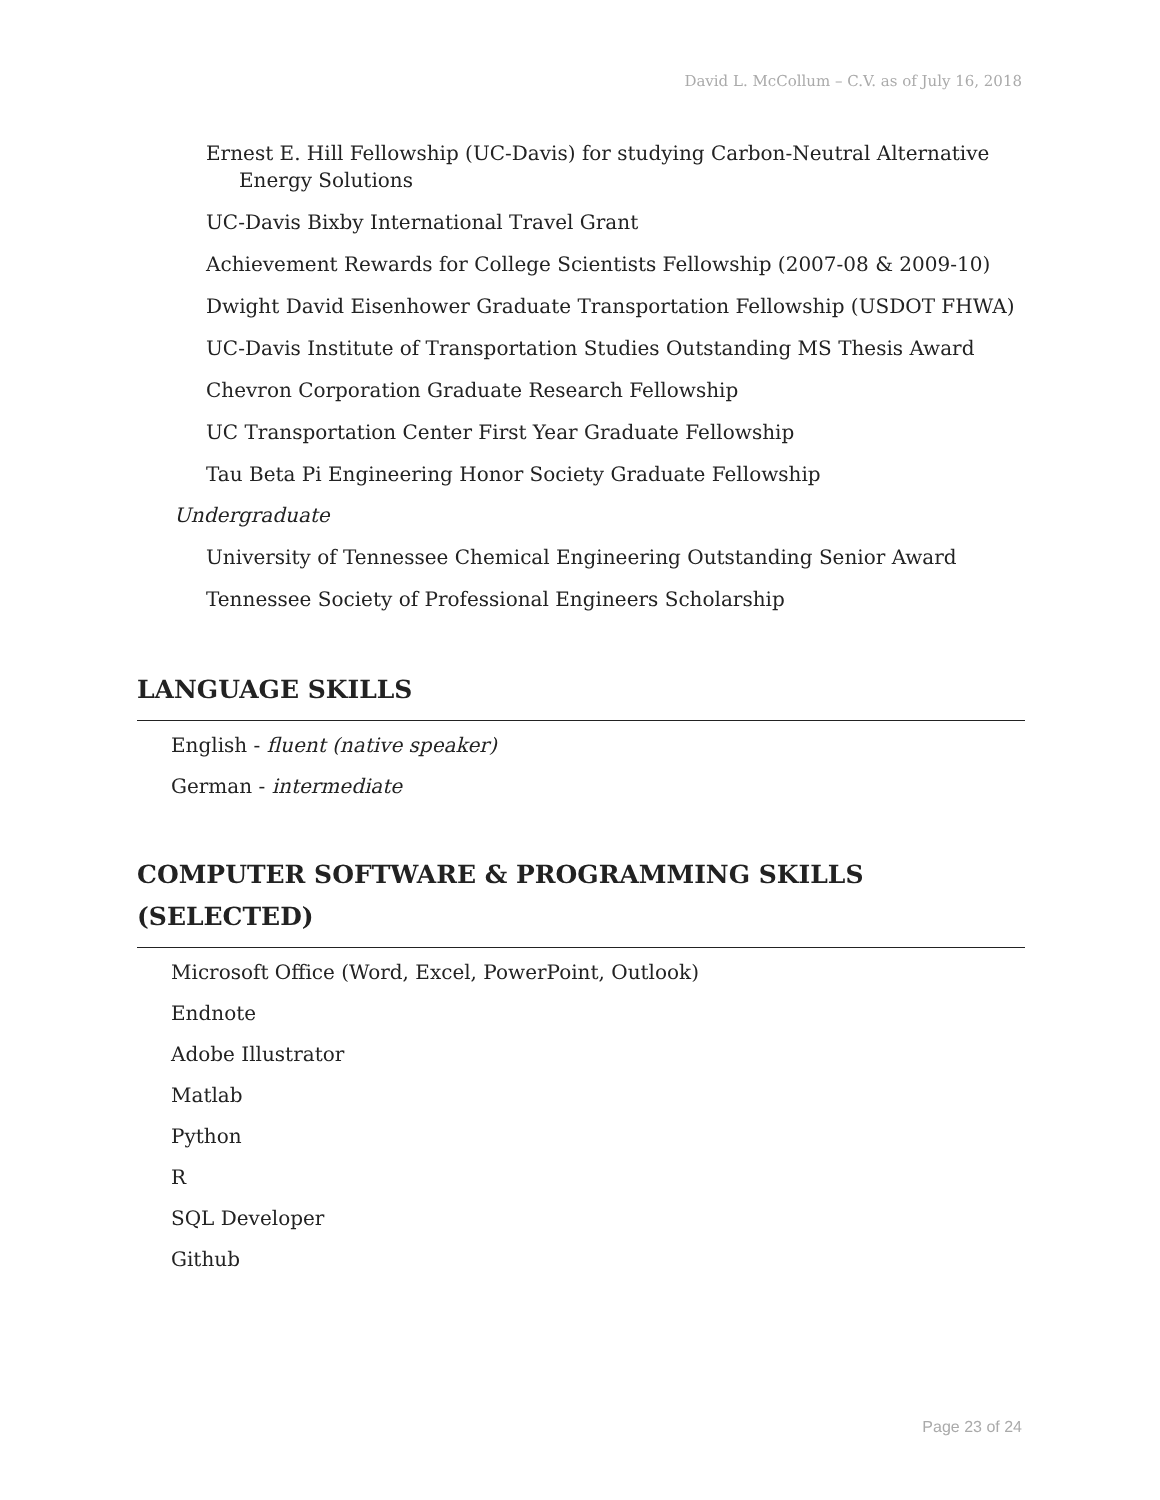David L. McCollum – C.V. as of July 16, 2018
Ernest E. Hill Fellowship (UC-Davis) for studying Carbon-Neutral Alternative Energy Solutions
UC-Davis Bixby International Travel Grant
Achievement Rewards for College Scientists Fellowship (2007-08 & 2009-10)
Dwight David Eisenhower Graduate Transportation Fellowship (USDOT FHWA)
UC-Davis Institute of Transportation Studies Outstanding MS Thesis Award
Chevron Corporation Graduate Research Fellowship
UC Transportation Center First Year Graduate Fellowship
Tau Beta Pi Engineering Honor Society Graduate Fellowship
Undergraduate
University of Tennessee Chemical Engineering Outstanding Senior Award
Tennessee Society of Professional Engineers Scholarship
LANGUAGE SKILLS
English - fluent (native speaker)
German - intermediate
COMPUTER SOFTWARE & PROGRAMMING SKILLS (SELECTED)
Microsoft Office (Word, Excel, PowerPoint, Outlook)
Endnote
Adobe Illustrator
Matlab
Python
R
SQL Developer
Github
Page 23 of 24